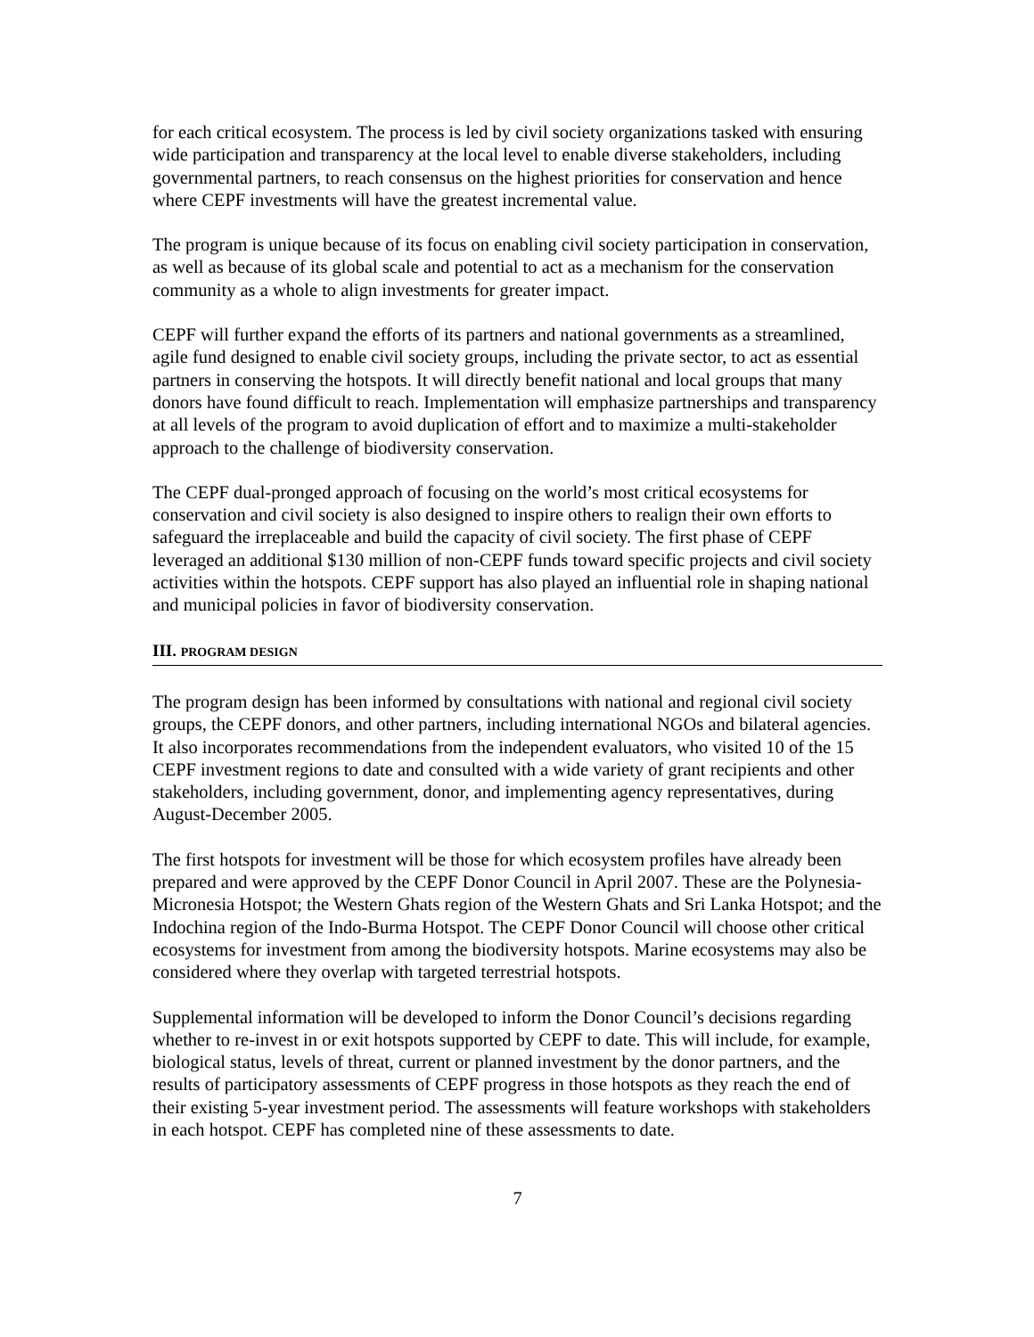for each critical ecosystem. The process is led by civil society organizations tasked with ensuring wide participation and transparency at the local level to enable diverse stakeholders, including governmental partners, to reach consensus on the highest priorities for conservation and hence where CEPF investments will have the greatest incremental value.
The program is unique because of its focus on enabling civil society participation in conservation, as well as because of its global scale and potential to act as a mechanism for the conservation community as a whole to align investments for greater impact.
CEPF will further expand the efforts of its partners and national governments as a streamlined, agile fund designed to enable civil society groups, including the private sector, to act as essential partners in conserving the hotspots. It will directly benefit national and local groups that many donors have found difficult to reach. Implementation will emphasize partnerships and transparency at all levels of the program to avoid duplication of effort and to maximize a multi-stakeholder approach to the challenge of biodiversity conservation.
The CEPF dual-pronged approach of focusing on the world’s most critical ecosystems for conservation and civil society is also designed to inspire others to realign their own efforts to safeguard the irreplaceable and build the capacity of civil society. The first phase of CEPF leveraged an additional $130 million of non-CEPF funds toward specific projects and civil society activities within the hotspots. CEPF support has also played an influential role in shaping national and municipal policies in favor of biodiversity conservation.
III. PROGRAM DESIGN
The program design has been informed by consultations with national and regional civil society groups, the CEPF donors, and other partners, including international NGOs and bilateral agencies. It also incorporates recommendations from the independent evaluators, who visited 10 of the 15 CEPF investment regions to date and consulted with a wide variety of grant recipients and other stakeholders, including government, donor, and implementing agency representatives, during August-December 2005.
The first hotspots for investment will be those for which ecosystem profiles have already been prepared and were approved by the CEPF Donor Council in April 2007. These are the Polynesia-Micronesia Hotspot; the Western Ghats region of the Western Ghats and Sri Lanka Hotspot; and the Indochina region of the Indo-Burma Hotspot. The CEPF Donor Council will choose other critical ecosystems for investment from among the biodiversity hotspots. Marine ecosystems may also be considered where they overlap with targeted terrestrial hotspots.
Supplemental information will be developed to inform the Donor Council’s decisions regarding whether to re-invest in or exit hotspots supported by CEPF to date. This will include, for example, biological status, levels of threat, current or planned investment by the donor partners, and the results of participatory assessments of CEPF progress in those hotspots as they reach the end of their existing 5-year investment period. The assessments will feature workshops with stakeholders in each hotspot. CEPF has completed nine of these assessments to date.
7